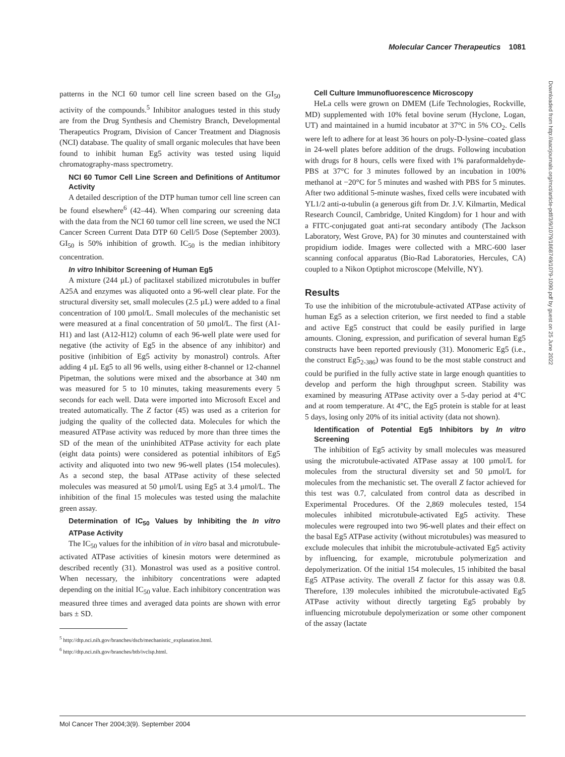Molecular Cancer Therapeutics 1081
patterns in the NCI 60 tumor cell line screen based on the GI<sub>50</sub> activity of the compounds.<sup>5</sup> Inhibitor analogues tested in this study are from the Drug Synthesis and Chemistry Branch, Developmental Therapeutics Program, Division of Cancer Treatment and Diagnosis (NCI) database. The quality of small organic molecules that have been found to inhibit human Eg5 activity was tested using liquid chromatography-mass spectrometry.
NCI 60 Tumor Cell Line Screen and Definitions of Antitumor Activity
A detailed description of the DTP human tumor cell line screen can be found elsewhere<sup>6</sup> (42–44). When comparing our screening data with the data from the NCI 60 tumor cell line screen, we used the NCI Cancer Screen Current Data DTP 60 Cell/5 Dose (September 2003). GI<sub>50</sub> is 50% inhibition of growth. IC<sub>50</sub> is the median inhibitory concentration.
In vitro Inhibitor Screening of Human Eg5
A mixture (244 µL) of paclitaxel stabilized microtubules in buffer A25A and enzymes was aliquoted onto a 96-well clear plate. For the structural diversity set, small molecules (2.5 µL) were added to a final concentration of 100 µmol/L. Small molecules of the mechanistic set were measured at a final concentration of 50 µmol/L. The first (A1-H1) and last (A12-H12) column of each 96-well plate were used for negative (the activity of Eg5 in the absence of any inhibitor) and positive (inhibition of Eg5 activity by monastrol) controls. After adding 4 µL Eg5 to all 96 wells, using either 8-channel or 12-channel Pipetman, the solutions were mixed and the absorbance at 340 nm was measured for 5 to 10 minutes, taking measurements every 5 seconds for each well. Data were imported into Microsoft Excel and treated automatically. The Z factor (45) was used as a criterion for judging the quality of the collected data. Molecules for which the measured ATPase activity was reduced by more than three times the SD of the mean of the uninhibited ATPase activity for each plate (eight data points) were considered as potential inhibitors of Eg5 activity and aliquoted into two new 96-well plates (154 molecules). As a second step, the basal ATPase activity of these selected molecules was measured at 50 µmol/L using Eg5 at 3.4 µmol/L. The inhibition of the final 15 molecules was tested using the malachite green assay.
Determination of IC<sub>50</sub> Values by Inhibiting the In vitro ATPase Activity
The IC<sub>50</sub> values for the inhibition of in vitro basal and microtubule-activated ATPase activities of kinesin motors were determined as described recently (31). Monastrol was used as a positive control. When necessary, the inhibitory concentrations were adapted depending on the initial IC<sub>50</sub> value. Each inhibitory concentration was measured three times and averaged data points are shown with error bars ± SD.
<sup>5</sup> http://dtp.nci.nih.gov/branches/dscb/mechanistic_explanation.html.
<sup>6</sup> http://dtp.nci.nih.gov/branches/btb/ivclsp.html.
Cell Culture Immunofluorescence Microscopy
HeLa cells were grown on DMEM (Life Technologies, Rockville, MD) supplemented with 10% fetal bovine serum (Hyclone, Logan, UT) and maintained in a humid incubator at 37°C in 5% CO<sub>2</sub>. Cells were left to adhere for at least 36 hours on poly-D-lysine–coated glass in 24-well plates before addition of the drugs. Following incubation with drugs for 8 hours, cells were fixed with 1% paraformaldehyde-PBS at 37°C for 3 minutes followed by an incubation in 100% methanol at −20°C for 5 minutes and washed with PBS for 5 minutes. After two additional 5-minute washes, fixed cells were incubated with YL1/2 anti-α-tubulin (a generous gift from Dr. J.V. Kilmartin, Medical Research Council, Cambridge, United Kingdom) for 1 hour and with a FITC-conjugated goat anti-rat secondary antibody (The Jackson Laboratory, West Grove, PA) for 30 minutes and counterstained with propidium iodide. Images were collected with a MRC-600 laser scanning confocal apparatus (Bio-Rad Laboratories, Hercules, CA) coupled to a Nikon Optiphot microscope (Melville, NY).
Results
To use the inhibition of the microtubule-activated ATPase activity of human Eg5 as a selection criterion, we first needed to find a stable and active Eg5 construct that could be easily purified in large amounts. Cloning, expression, and purification of several human Eg5 constructs have been reported previously (31). Monomeric Eg5 (i.e., the construct Eg5<sub>2-386</sub>) was found to be the most stable construct and could be purified in the fully active state in large enough quantities to develop and perform the high throughput screen. Stability was examined by measuring ATPase activity over a 5-day period at 4°C and at room temperature. At 4°C, the Eg5 protein is stable for at least 5 days, losing only 20% of its initial activity (data not shown).
Identification of Potential Eg5 Inhibitors by In vitro Screening
The inhibition of Eg5 activity by small molecules was measured using the microtubule-activated ATPase assay at 100 µmol/L for molecules from the structural diversity set and 50 µmol/L for molecules from the mechanistic set. The overall Z factor achieved for this test was 0.7, calculated from control data as described in Experimental Procedures. Of the 2,869 molecules tested, 154 molecules inhibited microtubule-activated Eg5 activity. These molecules were regrouped into two 96-well plates and their effect on the basal Eg5 ATPase activity (without microtubules) was measured to exclude molecules that inhibit the microtubule-activated Eg5 activity by influencing, for example, microtubule polymerization and depolymerization. Of the initial 154 molecules, 15 inhibited the basal Eg5 ATPase activity. The overall Z factor for this assay was 0.8. Therefore, 139 molecules inhibited the microtubule-activated Eg5 ATPase activity without directly targeting Eg5 probably by influencing microtubule depolymerization or some other component of the assay (lactate
Downloaded from http://aacrjournals.org/mct/article-pdf/3/9/1079/1868749/1079-1090.pdf by guest on 25 June 2022
Mol Cancer Ther 2004;3(9). September 2004